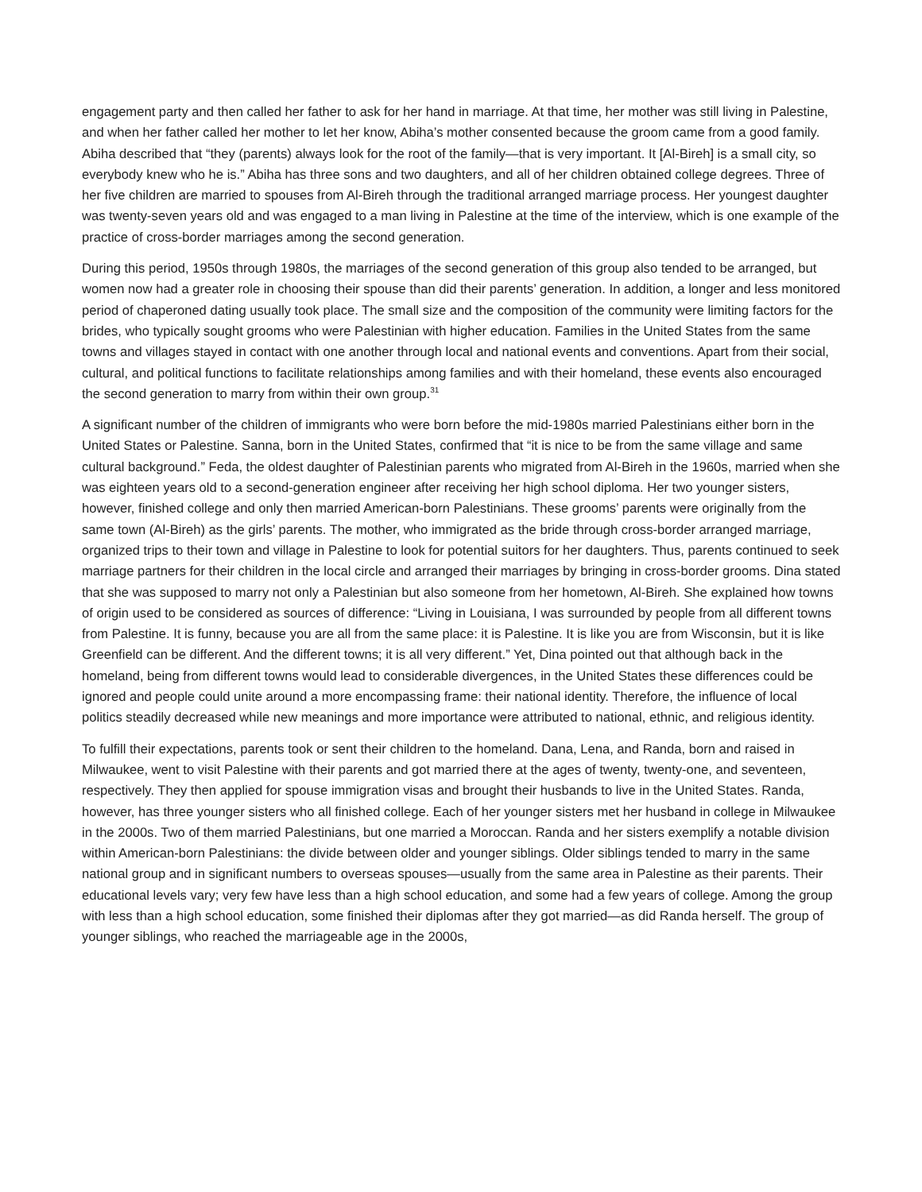engagement party and then called her father to ask for her hand in marriage. At that time, her mother was still living in Palestine, and when her father called her mother to let her know, Abiha’s mother consented because the groom came from a good family. Abiha described that “they (parents) always look for the root of the family—that is very important. It [Al-Bireh] is a small city, so everybody knew who he is.” Abiha has three sons and two daughters, and all of her children obtained college degrees. Three of her five children are married to spouses from Al-Bireh through the traditional arranged marriage process. Her youngest daughter was twenty-seven years old and was engaged to a man living in Palestine at the time of the interview, which is one example of the practice of cross-border marriages among the second generation.
During this period, 1950s through 1980s, the marriages of the second generation of this group also tended to be arranged, but women now had a greater role in choosing their spouse than did their parents’ generation. In addition, a longer and less monitored period of chaperoned dating usually took place. The small size and the composition of the community were limiting factors for the brides, who typically sought grooms who were Palestinian with higher education. Families in the United States from the same towns and villages stayed in contact with one another through local and national events and conventions. Apart from their social, cultural, and political functions to facilitate relationships among families and with their homeland, these events also encouraged the second generation to marry from within their own group.<sup>31</sup>
A significant number of the children of immigrants who were born before the mid-1980s married Palestinians either born in the United States or Palestine. Sanna, born in the United States, confirmed that “it is nice to be from the same village and same cultural background.” Feda, the oldest daughter of Palestinian parents who migrated from Al-Bireh in the 1960s, married when she was eighteen years old to a second-generation engineer after receiving her high school diploma. Her two younger sisters, however, finished college and only then married American-born Palestinians. These grooms’ parents were originally from the same town (Al-Bireh) as the girls’ parents. The mother, who immigrated as the bride through cross-border arranged marriage, organized trips to their town and village in Palestine to look for potential suitors for her daughters. Thus, parents continued to seek marriage partners for their children in the local circle and arranged their marriages by bringing in cross-border grooms. Dina stated that she was supposed to marry not only a Palestinian but also someone from her hometown, Al-Bireh. She explained how towns of origin used to be considered as sources of difference: “Living in Louisiana, I was surrounded by people from all different towns from Palestine. It is funny, because you are all from the same place: it is Palestine. It is like you are from Wisconsin, but it is like Greenfield can be different. And the different towns; it is all very different.” Yet, Dina pointed out that although back in the homeland, being from different towns would lead to considerable divergences, in the United States these differences could be ignored and people could unite around a more encompassing frame: their national identity. Therefore, the influence of local politics steadily decreased while new meanings and more importance were attributed to national, ethnic, and religious identity.
To fulfill their expectations, parents took or sent their children to the homeland. Dana, Lena, and Randa, born and raised in Milwaukee, went to visit Palestine with their parents and got married there at the ages of twenty, twenty-one, and seventeen, respectively. They then applied for spouse immigration visas and brought their husbands to live in the United States. Randa, however, has three younger sisters who all finished college. Each of her younger sisters met her husband in college in Milwaukee in the 2000s. Two of them married Palestinians, but one married a Moroccan. Randa and her sisters exemplify a notable division within American-born Palestinians: the divide between older and younger siblings. Older siblings tended to marry in the same national group and in significant numbers to overseas spouses—usually from the same area in Palestine as their parents. Their educational levels vary; very few have less than a high school education, and some had a few years of college. Among the group with less than a high school education, some finished their diplomas after they got married—as did Randa herself. The group of younger siblings, who reached the marriageable age in the 2000s,